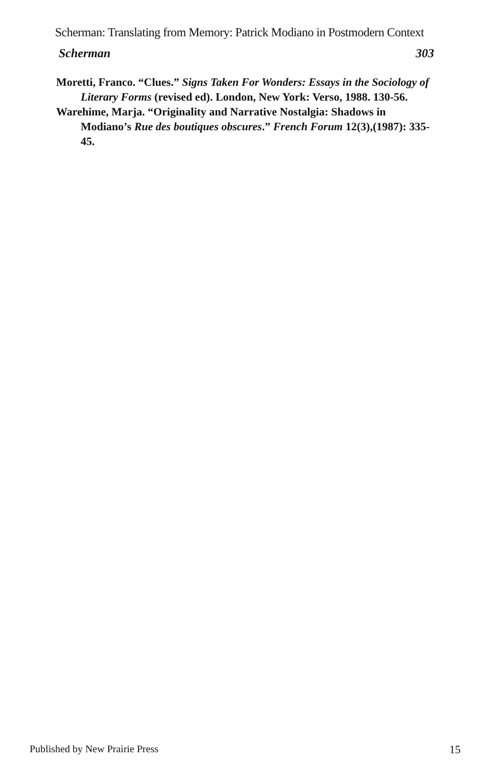Scherman: Translating from Memory: Patrick Modiano in Postmodern Context
Scherman 303
Moretti, Franco. “Clues.” Signs Taken For Wonders: Essays in the Sociology of Literary Forms (revised ed). London, New York: Verso, 1988. 130-56.
Warehime, Marja. “Originality and Narrative Nostalgia: Shadows in Modiano’s Rue des boutiques obscures.” French Forum 12(3),(1987): 335-45.
Published by New Prairie Press 15